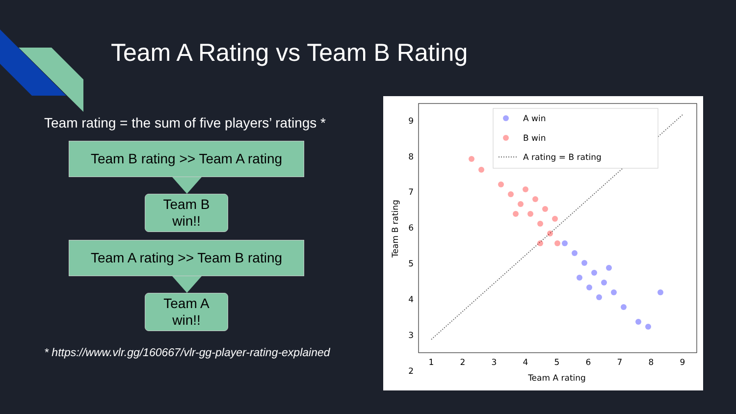Team A Rating vs Team B Rating
Team rating = the sum of five players’ ratings *
Team B rating >> Team A rating
Team B
win!!
Team A rating >> Team B rating
Team A
win!!
* https://www.vlr.gg/160667/vlr-gg-player-rating-explained
A win
B win
A rating = B rating
9
8
7
6
5
4
3
2
1
2
3
4
5
6
7
8
9
Team A rating
Team B rating